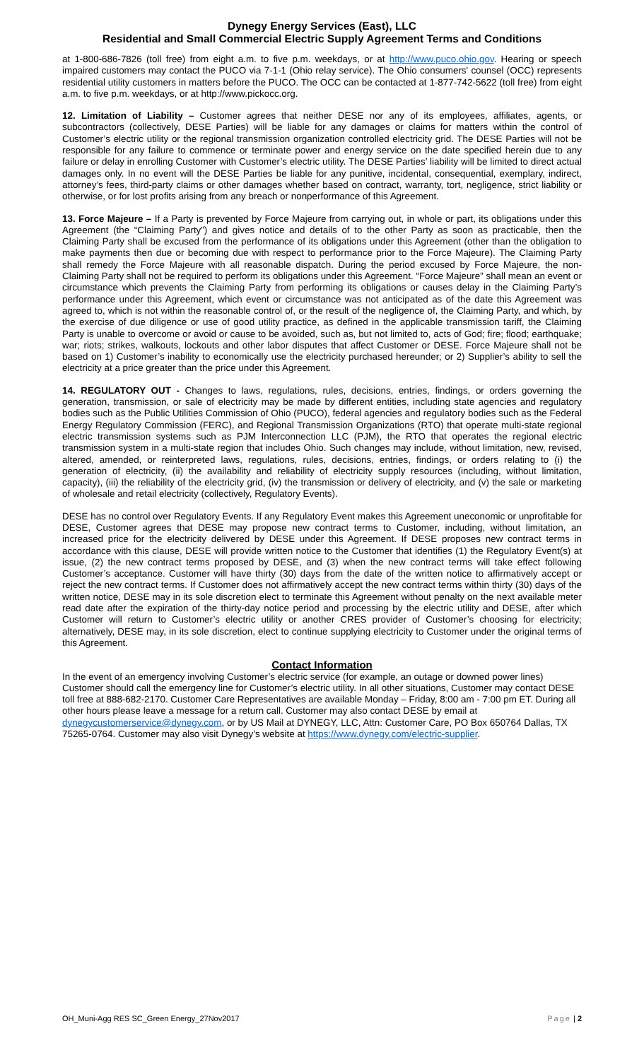Dynegy Energy Services (East), LLC
Residential and Small Commercial Electric Supply Agreement Terms and Conditions
at 1-800-686-7826 (toll free) from eight a.m. to five p.m. weekdays, or at http://www.puco.ohio.gov. Hearing or speech impaired customers may contact the PUCO via 7-1-1 (Ohio relay service). The Ohio consumers' counsel (OCC) represents residential utility customers in matters before the PUCO. The OCC can be contacted at 1-877-742-5622 (toll free) from eight a.m. to five p.m. weekdays, or at http://www.pickocc.org.
12. Limitation of Liability – Customer agrees that neither DESE nor any of its employees, affiliates, agents, or subcontractors (collectively, DESE Parties) will be liable for any damages or claims for matters within the control of Customer’s electric utility or the regional transmission organization controlled electricity grid. The DESE Parties will not be responsible for any failure to commence or terminate power and energy service on the date specified herein due to any failure or delay in enrolling Customer with Customer’s electric utility. The DESE Parties’ liability will be limited to direct actual damages only. In no event will the DESE Parties be liable for any punitive, incidental, consequential, exemplary, indirect, attorney’s fees, third-party claims or other damages whether based on contract, warranty, tort, negligence, strict liability or otherwise, or for lost profits arising from any breach or nonperformance of this Agreement.
13. Force Majeure – If a Party is prevented by Force Majeure from carrying out, in whole or part, its obligations under this Agreement (the “Claiming Party”) and gives notice and details of to the other Party as soon as practicable, then the Claiming Party shall be excused from the performance of its obligations under this Agreement (other than the obligation to make payments then due or becoming due with respect to performance prior to the Force Majeure). The Claiming Party shall remedy the Force Majeure with all reasonable dispatch. During the period excused by Force Majeure, the non-Claiming Party shall not be required to perform its obligations under this Agreement. “Force Majeure” shall mean an event or circumstance which prevents the Claiming Party from performing its obligations or causes delay in the Claiming Party’s performance under this Agreement, which event or circumstance was not anticipated as of the date this Agreement was agreed to, which is not within the reasonable control of, or the result of the negligence of, the Claiming Party, and which, by the exercise of due diligence or use of good utility practice, as defined in the applicable transmission tariff, the Claiming Party is unable to overcome or avoid or cause to be avoided, such as, but not limited to, acts of God; fire; flood; earthquake; war; riots; strikes, walkouts, lockouts and other labor disputes that affect Customer or DESE. Force Majeure shall not be based on 1) Customer’s inability to economically use the electricity purchased hereunder; or 2) Supplier’s ability to sell the electricity at a price greater than the price under this Agreement.
14. REGULATORY OUT - Changes to laws, regulations, rules, decisions, entries, findings, or orders governing the generation, transmission, or sale of electricity may be made by different entities, including state agencies and regulatory bodies such as the Public Utilities Commission of Ohio (PUCO), federal agencies and regulatory bodies such as the Federal Energy Regulatory Commission (FERC), and Regional Transmission Organizations (RTO) that operate multi-state regional electric transmission systems such as PJM Interconnection LLC (PJM), the RTO that operates the regional electric transmission system in a multi-state region that includes Ohio. Such changes may include, without limitation, new, revised, altered, amended, or reinterpreted laws, regulations, rules, decisions, entries, findings, or orders relating to (i) the generation of electricity, (ii) the availability and reliability of electricity supply resources (including, without limitation, capacity), (iii) the reliability of the electricity grid, (iv) the transmission or delivery of electricity, and (v) the sale or marketing of wholesale and retail electricity (collectively, Regulatory Events).
DESE has no control over Regulatory Events. If any Regulatory Event makes this Agreement uneconomic or unprofitable for DESE, Customer agrees that DESE may propose new contract terms to Customer, including, without limitation, an increased price for the electricity delivered by DESE under this Agreement. If DESE proposes new contract terms in accordance with this clause, DESE will provide written notice to the Customer that identifies (1) the Regulatory Event(s) at issue, (2) the new contract terms proposed by DESE, and (3) when the new contract terms will take effect following Customer’s acceptance. Customer will have thirty (30) days from the date of the written notice to affirmatively accept or reject the new contract terms. If Customer does not affirmatively accept the new contract terms within thirty (30) days of the written notice, DESE may in its sole discretion elect to terminate this Agreement without penalty on the next available meter read date after the expiration of the thirty-day notice period and processing by the electric utility and DESE, after which Customer will return to Customer’s electric utility or another CRES provider of Customer’s choosing for electricity; alternatively, DESE may, in its sole discretion, elect to continue supplying electricity to Customer under the original terms of this Agreement.
Contact Information
In the event of an emergency involving Customer’s electric service (for example, an outage or downed power lines) Customer should call the emergency line for Customer’s electric utility. In all other situations, Customer may contact DESE toll free at 888-682-2170. Customer Care Representatives are available Monday – Friday, 8:00 am - 7:00 pm ET. During all other hours please leave a message for a return call. Customer may also contact DESE by email at dynegycustomerservice@dynegy.com, or by US Mail at DYNEGY, LLC, Attn: Customer Care, PO Box 650764 Dallas, TX 75265-0764. Customer may also visit Dynegy’s website at https://www.dynegy.com/electric-supplier.
OH_Muni-Agg RES SC_Green Energy_27Nov2017 Page | 2